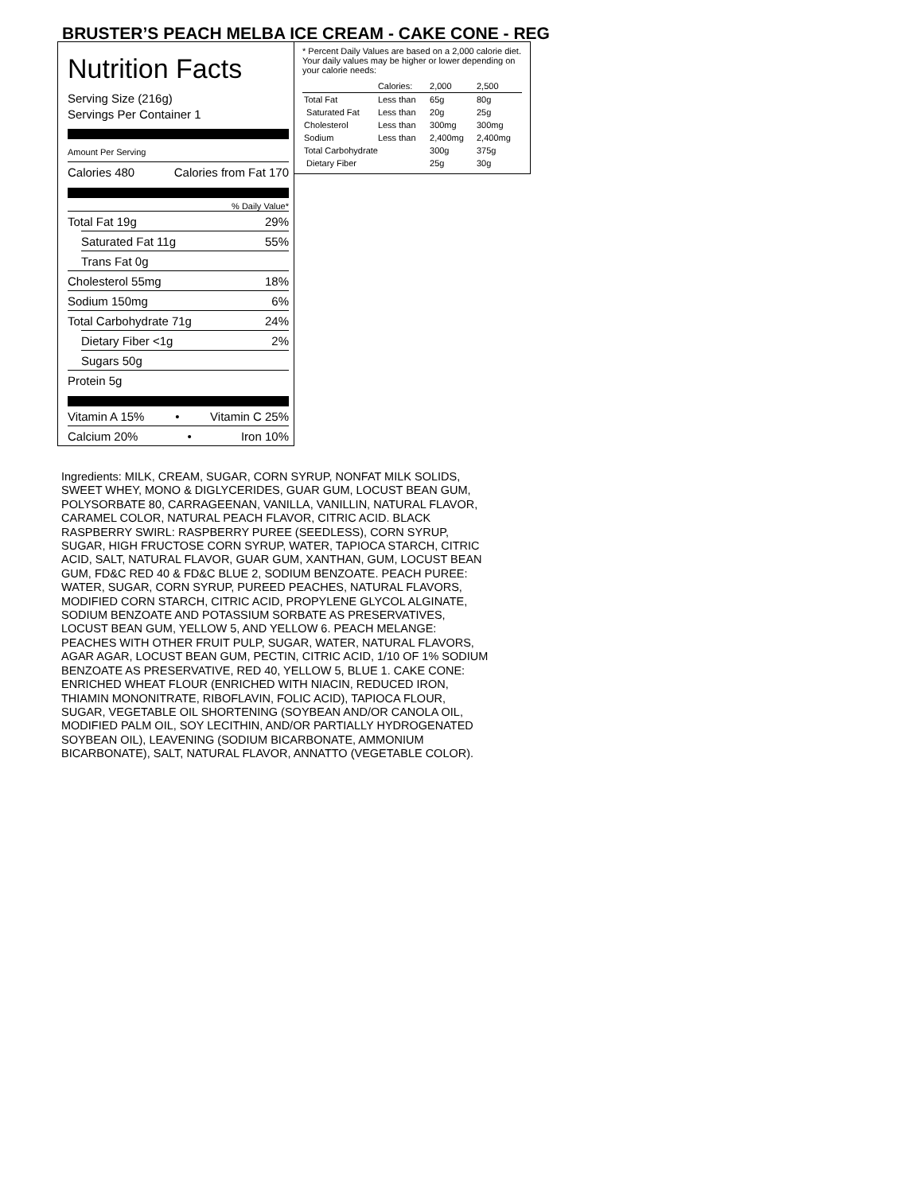BRUSTER’S PEACH MELBA ICE CREAM - CAKE CONE - REG
Nutrition Facts
Serving Size (216g)
Servings Per Container 1
Amount Per Serving
Calories 480 Calories from Fat 170
% Daily Value*
Total Fat 19g 29%
Saturated Fat 11g 55%
Trans Fat 0g
Cholesterol 55mg 18%
Sodium 150mg 6%
Total Carbohydrate 71g 24%
Dietary Fiber <1g 2%
Sugars 50g
Protein 5g
Vitamin A 15% • Vitamin C 25%
Calcium 20% • Iron 10%
* Percent Daily Values are based on a 2,000 calorie diet. Your daily values may be higher or lower depending on your calorie needs:
| | Calories: | 2,000 | 2,500 |
| --- | --- | --- | --- |
| Total Fat | Less than | 65g | 80g |
| Saturated Fat | Less than | 20g | 25g |
| Cholesterol | Less than | 300mg | 300mg |
| Sodium | Less than | 2,400mg | 2,400mg |
| Total Carbohydrate | | 300g | 375g |
| Dietary Fiber | | 25g | 30g |
Ingredients: MILK, CREAM, SUGAR, CORN SYRUP, NONFAT MILK SOLIDS, SWEET WHEY, MONO & DIGLYCERIDES, GUAR GUM, LOCUST BEAN GUM, POLYSORBATE 80, CARRAGEENAN, VANILLA, VANILLIN, NATURAL FLAVOR, CARAMEL COLOR, NATURAL PEACH FLAVOR, CITRIC ACID. BLACK RASPBERRY SWIRL: RASPBERRY PUREE (SEEDLESS), CORN SYRUP, SUGAR, HIGH FRUCTOSE CORN SYRUP, WATER, TAPIOCA STARCH, CITRIC ACID, SALT, NATURAL FLAVOR, GUAR GUM, XANTHAN, GUM, LOCUST BEAN GUM, FD&C RED 40 & FD&C BLUE 2, SODIUM BENZOATE. PEACH PUREE: WATER, SUGAR, CORN SYRUP, PUREED PEACHES, NATURAL FLAVORS, MODIFIED CORN STARCH, CITRIC ACID, PROPYLENE GLYCOL ALGINATE, SODIUM BENZOATE AND POTASSIUM SORBATE AS PRESERVATIVES, LOCUST BEAN GUM, YELLOW 5, AND YELLOW 6. PEACH MELANGE: PEACHES WITH OTHER FRUIT PULP, SUGAR, WATER, NATURAL FLAVORS, AGAR AGAR, LOCUST BEAN GUM, PECTIN, CITRIC ACID, 1/10 OF 1% SODIUM BENZOATE AS PRESERVATIVE, RED 40, YELLOW 5, BLUE 1. CAKE CONE: ENRICHED WHEAT FLOUR (ENRICHED WITH NIACIN, REDUCED IRON, THIAMIN MONONITRATE, RIBOFLAVIN, FOLIC ACID), TAPIOCA FLOUR, SUGAR, VEGETABLE OIL SHORTENING (SOYBEAN AND/OR CANOLA OIL, MODIFIED PALM OIL, SOY LECITHIN, AND/OR PARTIALLY HYDROGENATED SOYBEAN OIL), LEAVENING (SODIUM BICARBONATE, AMMONIUM BICARBONATE), SALT, NATURAL FLAVOR, ANNATTO (VEGETABLE COLOR).